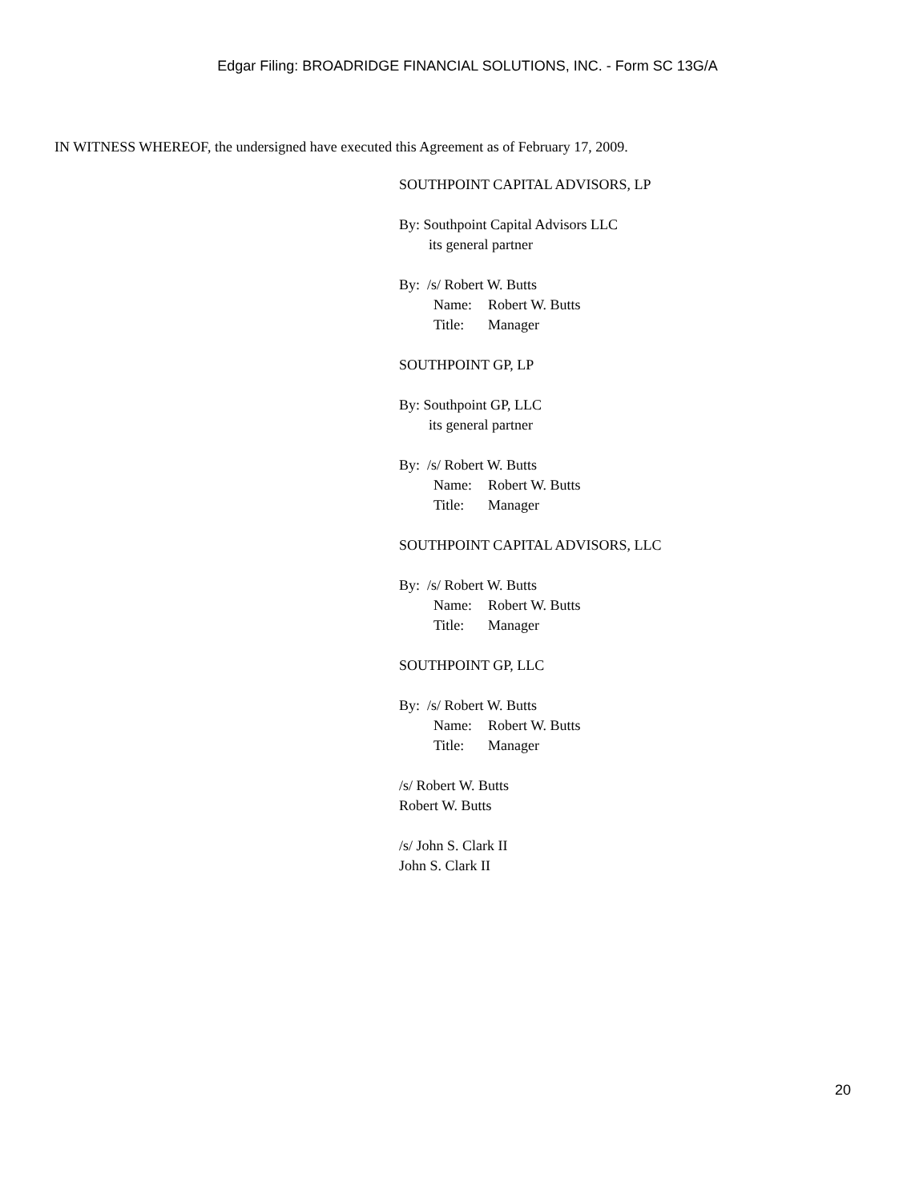Edgar Filing: BROADRIDGE FINANCIAL SOLUTIONS, INC. - Form SC 13G/A
IN WITNESS WHEREOF, the undersigned have executed this Agreement as of February 17, 2009.
SOUTHPOINT CAPITAL ADVISORS, LP
By: Southpoint Capital Advisors LLC
its general partner
By: /s/ Robert W. Butts
Name: Robert W. Butts
Title: Manager
SOUTHPOINT GP, LP
By: Southpoint GP, LLC
its general partner
By: /s/ Robert W. Butts
Name: Robert W. Butts
Title: Manager
SOUTHPOINT CAPITAL ADVISORS, LLC
By: /s/ Robert W. Butts
Name: Robert W. Butts
Title: Manager
SOUTHPOINT GP, LLC
By: /s/ Robert W. Butts
Name: Robert W. Butts
Title: Manager
/s/ Robert W. Butts
Robert W. Butts
/s/ John S. Clark II
John S. Clark II
20